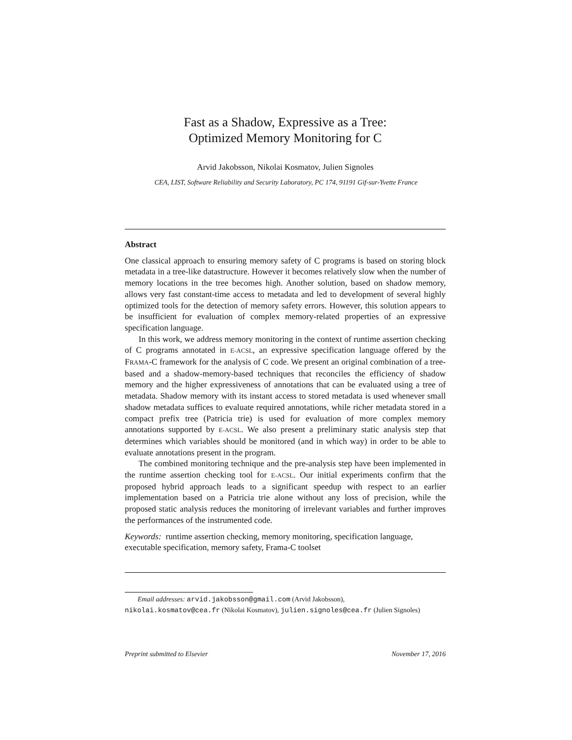Fast as a Shadow, Expressive as a Tree:
Optimized Memory Monitoring for C
Arvid Jakobsson, Nikolai Kosmatov, Julien Signoles
CEA, LIST, Software Reliability and Security Laboratory, PC 174, 91191 Gif-sur-Yvette France
Abstract
One classical approach to ensuring memory safety of C programs is based on storing block metadata in a tree-like datastructure. However it becomes relatively slow when the number of memory locations in the tree becomes high. Another solution, based on shadow memory, allows very fast constant-time access to metadata and led to development of several highly optimized tools for the detection of memory safety errors. However, this solution appears to be insufficient for evaluation of complex memory-related properties of an expressive specification language.
In this work, we address memory monitoring in the context of runtime assertion checking of C programs annotated in E-ACSL, an expressive specification language offered by the FRAMA-C framework for the analysis of C code. We present an original combination of a tree-based and a shadow-memory-based techniques that reconciles the efficiency of shadow memory and the higher expressiveness of annotations that can be evaluated using a tree of metadata. Shadow memory with its instant access to stored metadata is used whenever small shadow metadata suffices to evaluate required annotations, while richer metadata stored in a compact prefix tree (Patricia trie) is used for evaluation of more complex memory annotations supported by E-ACSL. We also present a preliminary static analysis step that determines which variables should be monitored (and in which way) in order to be able to evaluate annotations present in the program.
The combined monitoring technique and the pre-analysis step have been implemented in the runtime assertion checking tool for E-ACSL. Our initial experiments confirm that the proposed hybrid approach leads to a significant speedup with respect to an earlier implementation based on a Patricia trie alone without any loss of precision, while the proposed static analysis reduces the monitoring of irrelevant variables and further improves the performances of the instrumented code.
Keywords: runtime assertion checking, memory monitoring, specification language, executable specification, memory safety, Frama-C toolset
Email addresses: arvid.jakobsson@gmail.com (Arvid Jakobsson),
nikolai.kosmatov@cea.fr (Nikolai Kosmatov), julien.signoles@cea.fr (Julien Signoles)
Preprint submitted to Elsevier November 17, 2016